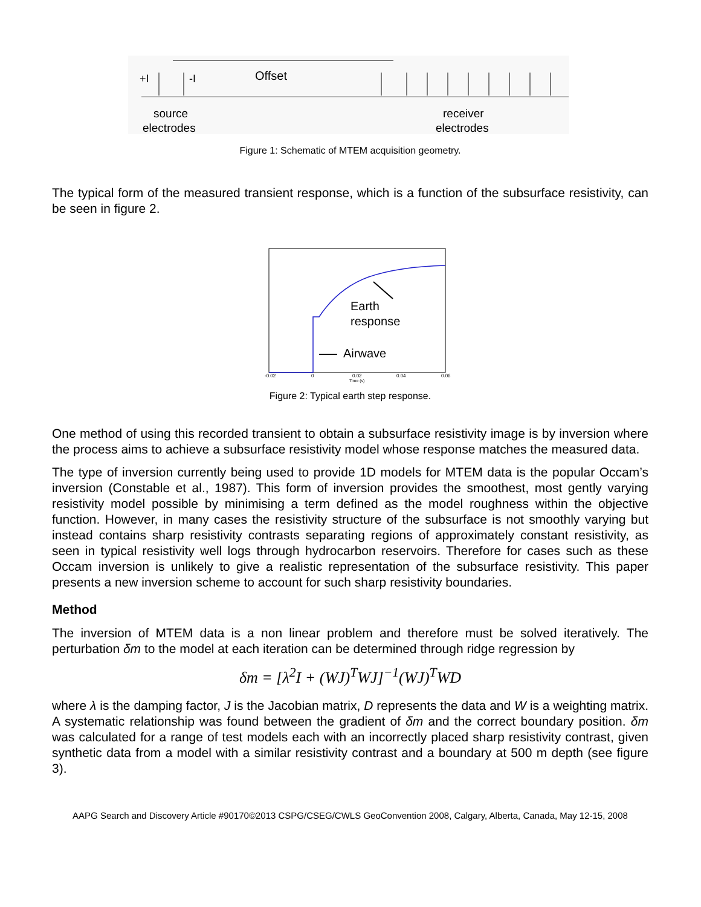+I
-I
Offset
source
electrodes
receiver
electrodes
Figure 1: Schematic of MTEM acquisition geometry.
The typical form of the measured transient response, which is a function of the subsurface resistivity, can be seen in figure 2.
Earth
response
Airwave
-0.02
0
0.02
0.04
0.06
Time (s)
Figure 2: Typical earth step response.
One method of using this recorded transient to obtain a subsurface resistivity image is by inversion where the process aims to achieve a subsurface resistivity model whose response matches the measured data.
The type of inversion currently being used to provide 1D models for MTEM data is the popular Occam’s inversion (Constable et al., 1987). This form of inversion provides the smoothest, most gently varying resistivity model possible by minimising a term defined as the model roughness within the objective function. However, in many cases the resistivity structure of the subsurface is not smoothly varying but instead contains sharp resistivity contrasts separating regions of approximately constant resistivity, as seen in typical resistivity well logs through hydrocarbon reservoirs. Therefore for cases such as these Occam inversion is unlikely to give a realistic representation of the subsurface resistivity. This paper presents a new inversion scheme to account for such sharp resistivity boundaries.
Method
The inversion of MTEM data is a non linear problem and therefore must be solved iteratively. The perturbation δm to the model at each iteration can be determined through ridge regression by
δm = [λ<sup>2</sup>I + (WJ)<sup>T</sup>WJ]<sup>−1</sup>(WJ)<sup>T</sup>WD
where λ is the damping factor, J is the Jacobian matrix, D represents the data and W is a weighting matrix. A systematic relationship was found between the gradient of δm and the correct boundary position. δm was calculated for a range of test models each with an incorrectly placed sharp resistivity contrast, given synthetic data from a model with a similar resistivity contrast and a boundary at 500 m depth (see figure 3).
AAPG Search and Discovery Article #90170©2013 CSPG/CSEG/CWLS GeoConvention 2008, Calgary, Alberta, Canada, May 12-15, 2008